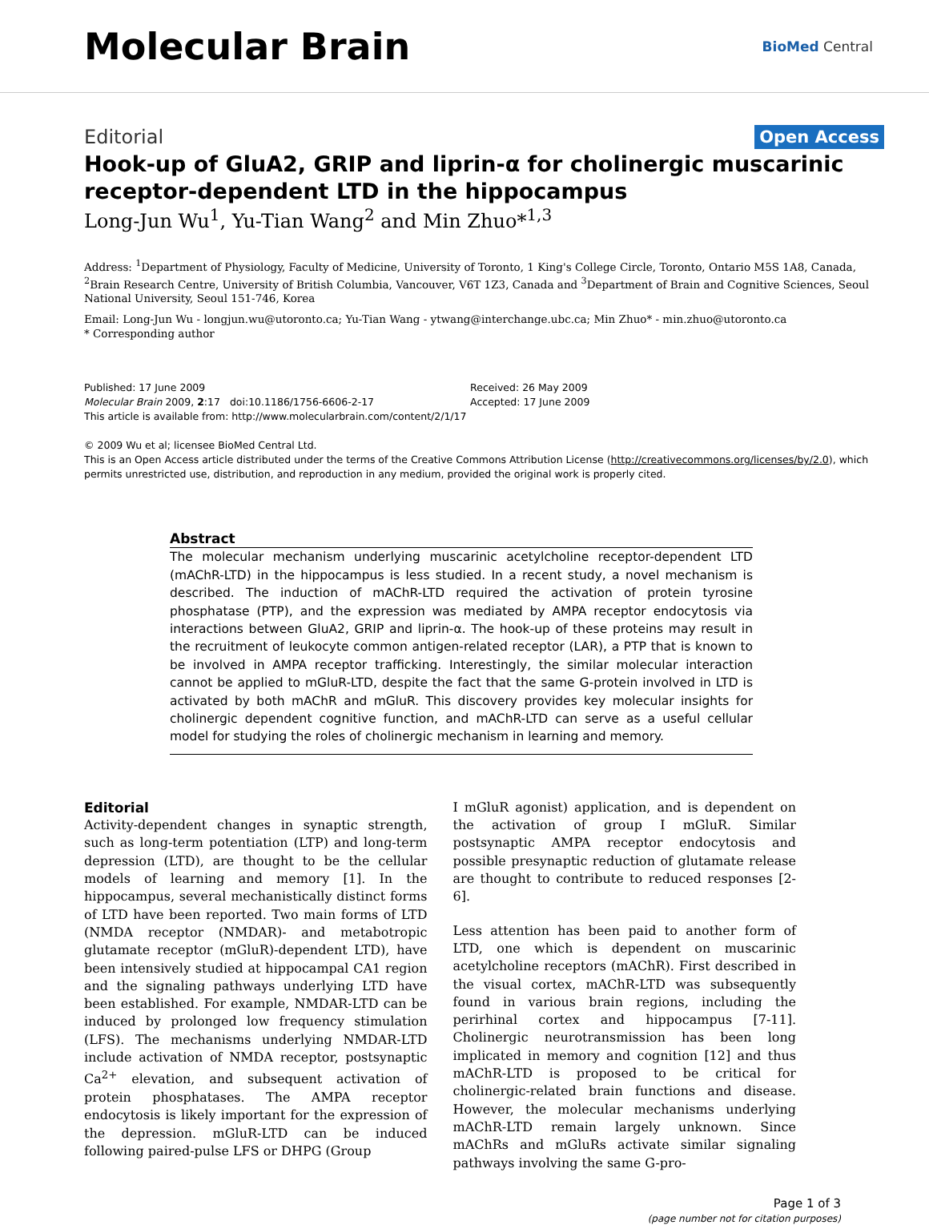Molecular Brain
BioMed Central
Editorial Open Access
Hook-up of GluA2, GRIP and liprin-α for cholinergic muscarinic receptor-dependent LTD in the hippocampus
Long-Jun Wu<sup>1</sup>, Yu-Tian Wang<sup>2</sup> and Min Zhuo*<sup>1,3</sup>
Address: <sup>1</sup>Department of Physiology, Faculty of Medicine, University of Toronto, 1 King's College Circle, Toronto, Ontario M5S 1A8, Canada, <sup>2</sup>Brain Research Centre, University of British Columbia, Vancouver, V6T 1Z3, Canada and <sup>3</sup>Department of Brain and Cognitive Sciences, Seoul National University, Seoul 151-746, Korea
Email: Long-Jun Wu - longjun.wu@utoronto.ca; Yu-Tian Wang - ytwang@interchange.ubc.ca; Min Zhuo* - min.zhuo@utoronto.ca
* Corresponding author
Published: 17 June 2009
Molecular Brain 2009, 2:17 doi:10.1186/1756-6606-2-17
Received: 26 May 2009
Accepted: 17 June 2009
This article is available from: http://www.molecularbrain.com/content/2/1/17
© 2009 Wu et al; licensee BioMed Central Ltd.
This is an Open Access article distributed under the terms of the Creative Commons Attribution License (http://creativecommons.org/licenses/by/2.0), which permits unrestricted use, distribution, and reproduction in any medium, provided the original work is properly cited.
Abstract
The molecular mechanism underlying muscarinic acetylcholine receptor-dependent LTD (mAChR-LTD) in the hippocampus is less studied. In a recent study, a novel mechanism is described. The induction of mAChR-LTD required the activation of protein tyrosine phosphatase (PTP), and the expression was mediated by AMPA receptor endocytosis via interactions between GluA2, GRIP and liprin-α. The hook-up of these proteins may result in the recruitment of leukocyte common antigen-related receptor (LAR), a PTP that is known to be involved in AMPA receptor trafficking. Interestingly, the similar molecular interaction cannot be applied to mGluR-LTD, despite the fact that the same G-protein involved in LTD is activated by both mAChR and mGluR. This discovery provides key molecular insights for cholinergic dependent cognitive function, and mAChR-LTD can serve as a useful cellular model for studying the roles of cholinergic mechanism in learning and memory.
Editorial
Activity-dependent changes in synaptic strength, such as long-term potentiation (LTP) and long-term depression (LTD), are thought to be the cellular models of learning and memory [1]. In the hippocampus, several mechanistically distinct forms of LTD have been reported. Two main forms of LTD (NMDA receptor (NMDAR)- and metabotropic glutamate receptor (mGluR)-dependent LTD), have been intensively studied at hippocampal CA1 region and the signaling pathways underlying LTD have been established. For example, NMDAR-LTD can be induced by prolonged low frequency stimulation (LFS). The mechanisms underlying NMDAR-LTD include activation of NMDA receptor, postsynaptic Ca<sup>2+</sup> elevation, and subsequent activation of protein phosphatases. The AMPA receptor endocytosis is likely important for the expression of the depression. mGluR-LTD can be induced following paired-pulse LFS or DHPG (Group
I mGluR agonist) application, and is dependent on the activation of group I mGluR. Similar postsynaptic AMPA receptor endocytosis and possible presynaptic reduction of glutamate release are thought to contribute to reduced responses [2-6].
Less attention has been paid to another form of LTD, one which is dependent on muscarinic acetylcholine receptors (mAChR). First described in the visual cortex, mAChR-LTD was subsequently found in various brain regions, including the perirhinal cortex and hippocampus [7-11]. Cholinergic neurotransmission has been long implicated in memory and cognition [12] and thus mAChR-LTD is proposed to be critical for cholinergic-related brain functions and disease. However, the molecular mechanisms underlying mAChR-LTD remain largely unknown. Since mAChRs and mGluRs activate similar signaling pathways involving the same G-pro-
Page 1 of 3
(page number not for citation purposes)